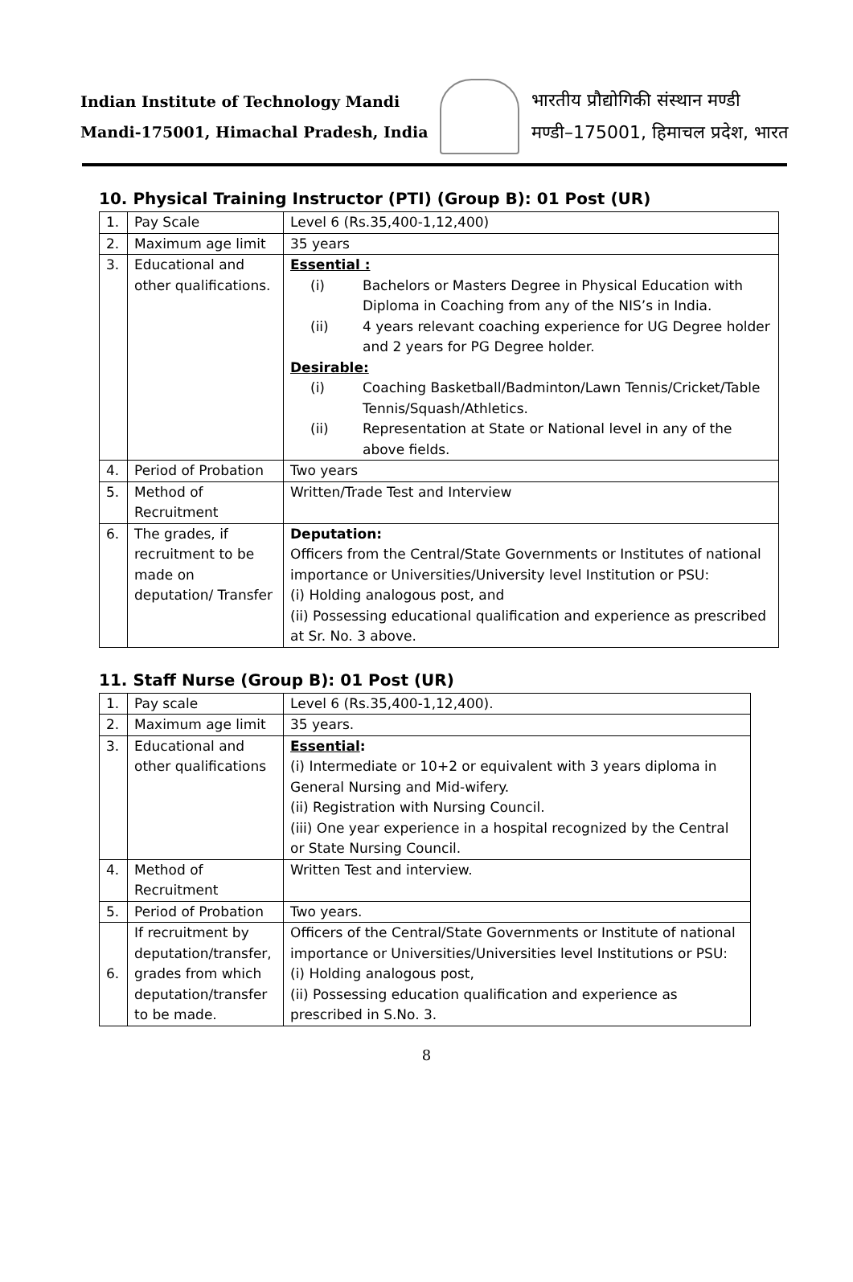Indian Institute of Technology Mandi
Mandi-175001, Himachal Pradesh, India
भारतीय प्रौद्योगिकी संस्थान मण्डी
मण्डी–175001, हिमाचल प्रदेश, भारत
10. Physical Training Instructor (PTI) (Group B): 01 Post (UR)
| 1. | Pay Scale | Level 6 (Rs.35,400-1,12,400) |
| 2. | Maximum age limit | 35 years |
| 3. | Educational and other qualifications. | Essential : (i) Bachelors or Masters Degree in Physical Education with Diploma in Coaching from any of the NIS’s in India. (ii) 4 years relevant coaching experience for UG Degree holder and 2 years for PG Degree holder. Desirable: (i) Coaching Basketball/Badminton/Lawn Tennis/Cricket/Table Tennis/Squash/Athletics. (ii) Representation at State or National level in any of the above fields. |
| 4. | Period of Probation | Two years |
| 5. | Method of Recruitment | Written/Trade Test and Interview |
| 6. | The grades, if recruitment to be made on deputation/ Transfer | Deputation: Officers from the Central/State Governments or Institutes of national importance or Universities/University level Institution or PSU: (i) Holding analogous post, and (ii) Possessing educational qualification and experience as prescribed at Sr. No. 3 above. |
11. Staff Nurse (Group B): 01 Post (UR)
| 1. | Pay scale | Level 6 (Rs.35,400-1,12,400). |
| 2. | Maximum age limit | 35 years. |
| 3. | Educational and other qualifications | Essential : (i) Intermediate or 10+2 or equivalent with 3 years diploma in General Nursing and Mid-wifery. (ii) Registration with Nursing Council. (iii) One year experience in a hospital recognized by the Central or State Nursing Council. |
| 4. | Method of Recruitment | Written Test and interview. |
| 5. | Period of Probation | Two years. |
| 6. | If recruitment by deputation/transfer, grades from which deputation/transfer to be made. | Officers of the Central/State Governments or Institute of national importance or Universities/Universities level Institutions or PSU: (i) Holding analogous post, (ii) Possessing education qualification and experience as prescribed in S.No. 3. |
8